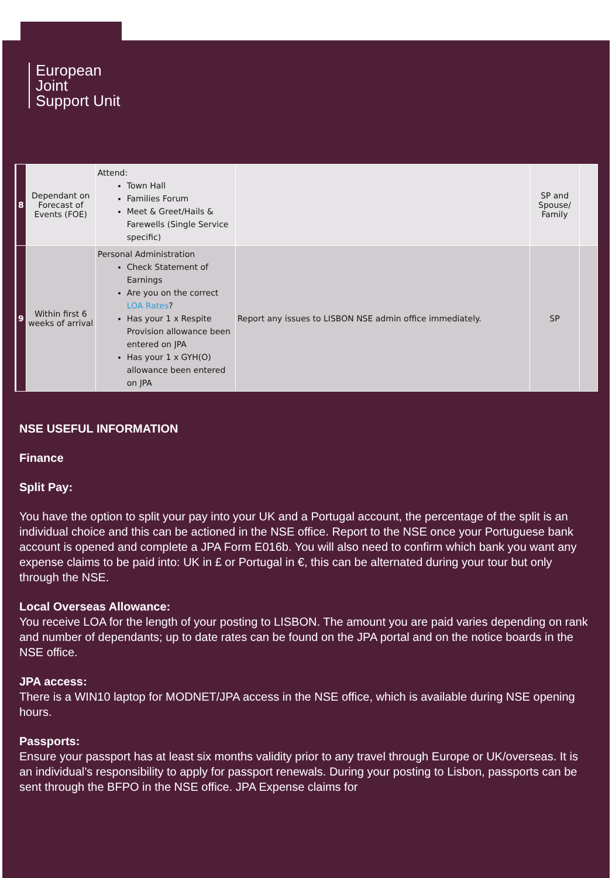European
Joint
Support Unit
| 8 | Dependant on Forecast of Events (FOE) | Attend: Town Hall Families Forum Meet & Greet/Hails & Farewells (Single Service specific) | | SP and Spouse/ Family | |
| 9 | Within first 6 weeks of arrival | Personal Administration Check Statement of Earnings Are you on the correct LOA Rates ? Has your 1 x Respite Provision allowance been entered on JPA Has your 1 x GYH(O) allowance been entered on JPA | Report any issues to LISBON NSE admin office immediately. | SP | |
NSE USEFUL INFORMATION
Finance
Split Pay:
You have the option to split your pay into your UK and a Portugal account, the percentage of the split is an individual choice and this can be actioned in the NSE office. Report to the NSE once your Portuguese bank account is opened and complete a JPA Form E016b. You will also need to confirm which bank you want any expense claims to be paid into: UK in £ or Portugal in €, this can be alternated during your tour but only through the NSE.
Local Overseas Allowance:
You receive LOA for the length of your posting to LISBON. The amount you are paid varies depending on rank and number of dependants; up to date rates can be found on the JPA portal and on the notice boards in the NSE office.
JPA access:
There is a WIN10 laptop for MODNET/JPA access in the NSE office, which is available during NSE opening hours.
Passports:
Ensure your passport has at least six months validity prior to any travel through Europe or UK/overseas. It is an individual’s responsibility to apply for passport renewals. During your posting to Lisbon, passports can be sent through the BFPO in the NSE office. JPA Expense claims for